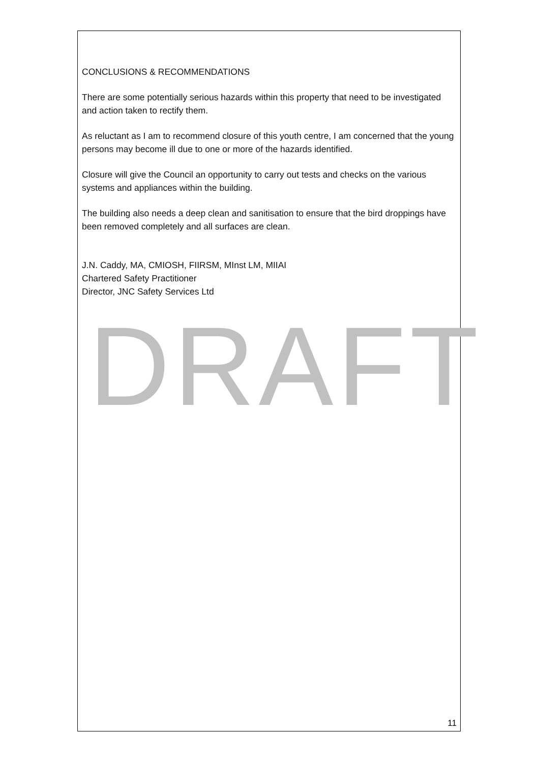CONCLUSIONS & RECOMMENDATIONS
There are some potentially serious hazards within this property that need to be investigated and action taken to rectify them.
As reluctant as I am to recommend closure of this youth centre, I am concerned that the young persons may become ill due to one or more of the hazards identified.
Closure will give the Council an opportunity to carry out tests and checks on the various systems and appliances within the building.
The building also needs a deep clean and sanitisation to ensure that the bird droppings have been removed completely and all surfaces are clean.
J.N. Caddy, MA, CMIOSH, FIIRSM, MInst LM, MIIAI
Chartered Safety Practitioner
Director, JNC Safety Services Ltd
DRAFT
11